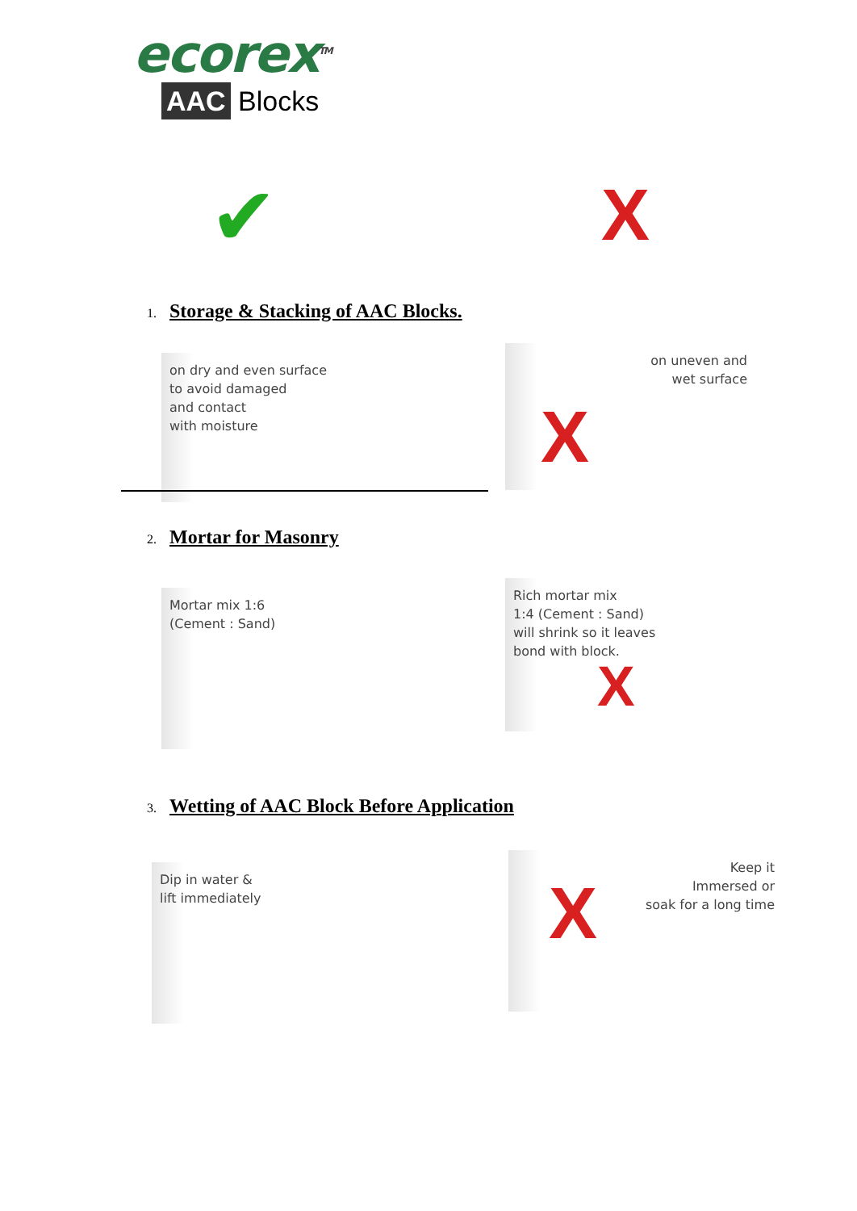ecorex<sup>TM</sup>
AAC Blocks
✔ X
1. Storage & Stacking of AAC Blocks.
on dry and even surface
to avoid damaged
and contact
with moisture
on uneven and
wet surface
X
2. Mortar for Masonry
Mortar mix 1:6
(Cement : Sand)
Rich mortar mix
1:4 (Cement : Sand)
will shrink so it leaves
bond with block.
X
3. Wetting of AAC Block Before Application
Dip in water &
lift immediately
Keep it
Immersed or
soak for a long time
X